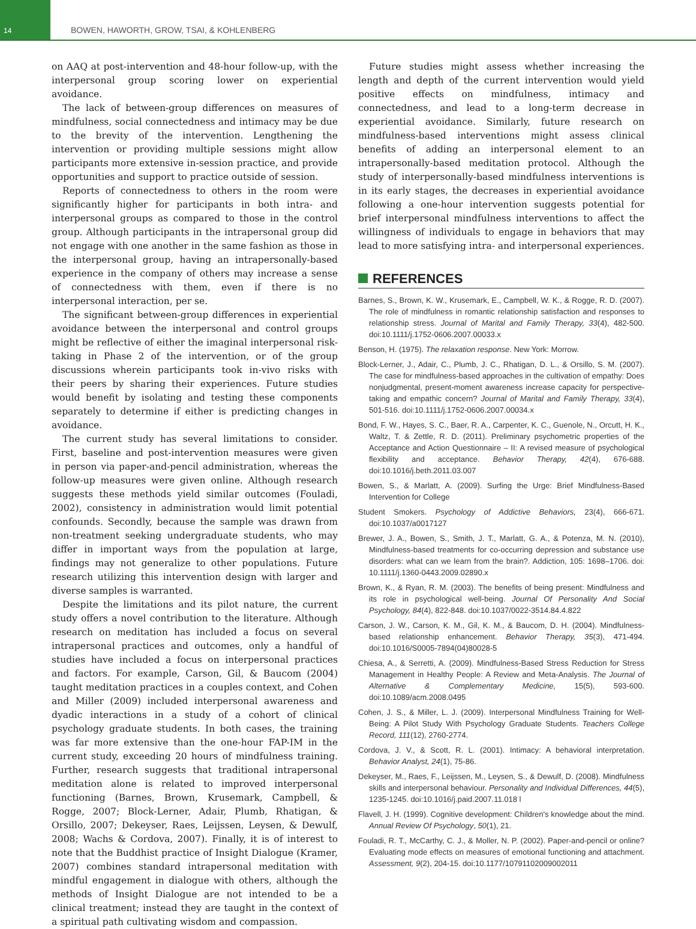14
BOWEN, HAWORTH, GROW, TSAI, & KOHLENBERG
on AAQ at post-intervention and 48-hour follow-up, with the interpersonal group scoring lower on experiential avoidance.
The lack of between-group differences on measures of mindfulness, social connectedness and intimacy may be due to the brevity of the intervention. Lengthening the intervention or providing multiple sessions might allow participants more extensive in-session practice, and provide opportunities and support to practice outside of session.
Reports of connectedness to others in the room were significantly higher for participants in both intra- and interpersonal groups as compared to those in the control group. Although participants in the intrapersonal group did not engage with one another in the same fashion as those in the interpersonal group, having an intrapersonally-based experience in the company of others may increase a sense of connectedness with them, even if there is no interpersonal interaction, per se.
The significant between-group differences in experiential avoidance between the interpersonal and control groups might be reflective of either the imaginal interpersonal risk-taking in Phase 2 of the intervention, or of the group discussions wherein participants took in-vivo risks with their peers by sharing their experiences. Future studies would benefit by isolating and testing these components separately to determine if either is predicting changes in avoidance.
The current study has several limitations to consider. First, baseline and post-intervention measures were given in person via paper-and-pencil administration, whereas the follow-up measures were given online. Although research suggests these methods yield similar outcomes (Fouladi, 2002), consistency in administration would limit potential confounds. Secondly, because the sample was drawn from non-treatment seeking undergraduate students, who may differ in important ways from the population at large, findings may not generalize to other populations. Future research utilizing this intervention design with larger and diverse samples is warranted.
Despite the limitations and its pilot nature, the current study offers a novel contribution to the literature. Although research on meditation has included a focus on several intrapersonal practices and outcomes, only a handful of studies have included a focus on interpersonal practices and factors. For example, Carson, Gil, & Baucom (2004) taught meditation practices in a couples context, and Cohen and Miller (2009) included interpersonal awareness and dyadic interactions in a study of a cohort of clinical psychology graduate students. In both cases, the training was far more extensive than the one-hour FAP-IM in the current study, exceeding 20 hours of mindfulness training. Further, research suggests that traditional intrapersonal meditation alone is related to improved interpersonal functioning (Barnes, Brown, Krusemark, Campbell, & Rogge, 2007; Block-Lerner, Adair, Plumb, Rhatigan, & Orsillo, 2007; Dekeyser, Raes, Leijssen, Leysen, & Dewulf, 2008; Wachs & Cordova, 2007). Finally, it is of interest to note that the Buddhist practice of Insight Dialogue (Kramer, 2007) combines standard intrapersonal meditation with mindful engagement in dialogue with others, although the methods of Insight Dialogue are not intended to be a clinical treatment; instead they are taught in the context of a spiritual path cultivating wisdom and compassion.
Future studies might assess whether increasing the length and depth of the current intervention would yield positive effects on mindfulness, intimacy and connectedness, and lead to a long-term decrease in experiential avoidance. Similarly, future research on mindfulness-based interventions might assess clinical benefits of adding an interpersonal element to an intrapersonally-based meditation protocol. Although the study of interpersonally-based mindfulness interventions is in its early stages, the decreases in experiential avoidance following a one-hour intervention suggests potential for brief interpersonal mindfulness interventions to affect the willingness of individuals to engage in behaviors that may lead to more satisfying intra- and interpersonal experiences.
REFERENCES
Barnes, S., Brown, K. W., Krusemark, E., Campbell, W. K., & Rogge, R. D. (2007). The role of mindfulness in romantic relationship satisfaction and responses to relationship stress. Journal of Marital and Family Therapy, 33(4), 482-500. doi:10.1111/j.1752-0606.2007.00033.x
Benson, H. (1975). The relaxation response. New York: Morrow.
Block-Lerner, J., Adair, C., Plumb, J. C., Rhatigan, D. L., & Orsillo, S. M. (2007). The case for mindfulness-based approaches in the cultivation of empathy: Does nonjudgmental, present-moment awareness increase capacity for perspective-taking and empathic concern? Journal of Marital and Family Therapy, 33(4), 501-516. doi:10.1111/j.1752-0606.2007.00034.x
Bond, F. W., Hayes, S. C., Baer, R. A., Carpenter, K. C., Guenole, N., Orcutt, H. K., Waltz, T. & Zettle, R. D. (2011). Preliminary psychometric properties of the Acceptance and Action Questionnaire – II: A revised measure of psychological flexibility and acceptance. Behavior Therapy, 42(4), 676-688. doi:10.1016/j.beth.2011.03.007
Bowen, S., & Marlatt, A. (2009). Surfing the Urge: Brief Mindfulness-Based Intervention for College
Student Smokers. Psychology of Addictive Behaviors, 23(4), 666-671. doi:10.1037/a0017127
Brewer, J. A., Bowen, S., Smith, J. T., Marlatt, G. A., & Potenza, M. N. (2010), Mindfulness-based treatments for co-occurring depression and substance use disorders: what can we learn from the brain?. Addiction, 105: 1698–1706. doi: 10.1111/j.1360-0443.2009.02890.x
Brown, K., & Ryan, R. M. (2003). The benefits of being present: Mindfulness and its role in psychological well-being. Journal Of Personality And Social Psychology, 84(4), 822-848. doi:10.1037/0022-3514.84.4.822
Carson, J. W., Carson, K. M., Gil, K. M., & Baucom, D. H. (2004). Mindfulness-based relationship enhancement. Behavior Therapy, 35(3), 471-494. doi:10.1016/S0005-7894(04)80028-5
Chiesa, A., & Serretti, A. (2009). Mindfulness-Based Stress Reduction for Stress Management in Healthy People: A Review and Meta-Analysis. The Journal of Alternative & Complementary Medicine, 15(5), 593-600. doi:10.1089/acm.2008.0495
Cohen, J. S., & Miller, L. J. (2009). Interpersonal Mindfulness Training for Well-Being: A Pilot Study With Psychology Graduate Students. Teachers College Record, 111(12), 2760-2774.
Cordova, J. V., & Scott, R. L. (2001). Intimacy: A behavioral interpretation. Behavior Analyst, 24(1), 75-86.
Dekeyser, M., Raes, F., Leijssen, M., Leysen, S., & Dewulf, D. (2008). Mindfulness skills and interpersonal behaviour. Personality and Individual Differences, 44(5), 1235-1245. doi:10.1016/j.paid.2007.11.018 l
Flavell, J. H. (1999). Cognitive development: Children's knowledge about the mind. Annual Review Of Psychology, 50(1), 21.
Fouladi, R. T., McCarthy, C. J., & Moller, N. P. (2002). Paper-and-pencil or online? Evaluating mode effects on measures of emotional functioning and attachment. Assessment, 9(2), 204-15. doi:10.1177/10791102009002011